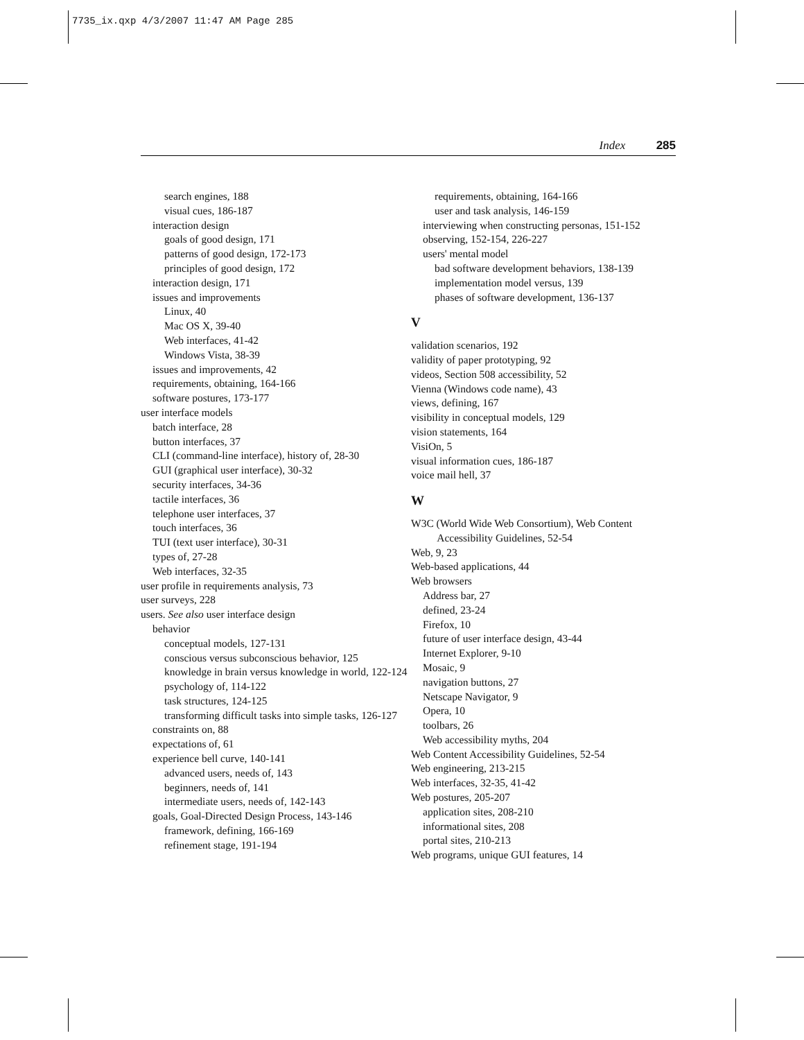7735_ix.qxp 4/3/2007 11:47 AM Page 285
Index 285
search engines, 188
visual cues, 186-187
interaction design
goals of good design, 171
patterns of good design, 172-173
principles of good design, 172
interaction design, 171
issues and improvements
Linux, 40
Mac OS X, 39-40
Web interfaces, 41-42
Windows Vista, 38-39
issues and improvements, 42
requirements, obtaining, 164-166
software postures, 173-177
user interface models
batch interface, 28
button interfaces, 37
CLI (command-line interface), history of, 28-30
GUI (graphical user interface), 30-32
security interfaces, 34-36
tactile interfaces, 36
telephone user interfaces, 37
touch interfaces, 36
TUI (text user interface), 30-31
types of, 27-28
Web interfaces, 32-35
user profile in requirements analysis, 73
user surveys, 228
users. See also user interface design
behavior
conceptual models, 127-131
conscious versus subconscious behavior, 125
knowledge in brain versus knowledge in world, 122-124
psychology of, 114-122
task structures, 124-125
transforming difficult tasks into simple tasks, 126-127
constraints on, 88
expectations of, 61
experience bell curve, 140-141
advanced users, needs of, 143
beginners, needs of, 141
intermediate users, needs of, 142-143
goals, Goal-Directed Design Process, 143-146
framework, defining, 166-169
refinement stage, 191-194
requirements, obtaining, 164-166
user and task analysis, 146-159
interviewing when constructing personas, 151-152
observing, 152-154, 226-227
users' mental model
bad software development behaviors, 138-139
implementation model versus, 139
phases of software development, 136-137
V
validation scenarios, 192
validity of paper prototyping, 92
videos, Section 508 accessibility, 52
Vienna (Windows code name), 43
views, defining, 167
visibility in conceptual models, 129
vision statements, 164
VisiOn, 5
visual information cues, 186-187
voice mail hell, 37
W
W3C (World Wide Web Consortium), Web Content Accessibility Guidelines, 52-54
Web, 9, 23
Web-based applications, 44
Web browsers
Address bar, 27
defined, 23-24
Firefox, 10
future of user interface design, 43-44
Internet Explorer, 9-10
Mosaic, 9
navigation buttons, 27
Netscape Navigator, 9
Opera, 10
toolbars, 26
Web accessibility myths, 204
Web Content Accessibility Guidelines, 52-54
Web engineering, 213-215
Web interfaces, 32-35, 41-42
Web postures, 205-207
application sites, 208-210
informational sites, 208
portal sites, 210-213
Web programs, unique GUI features, 14